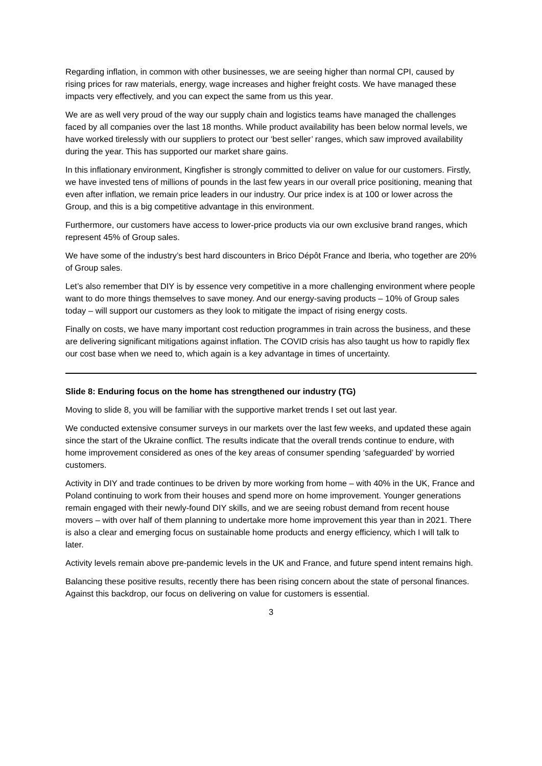Regarding inflation, in common with other businesses, we are seeing higher than normal CPI, caused by rising prices for raw materials, energy, wage increases and higher freight costs. We have managed these impacts very effectively, and you can expect the same from us this year.
We are as well very proud of the way our supply chain and logistics teams have managed the challenges faced by all companies over the last 18 months. While product availability has been below normal levels, we have worked tirelessly with our suppliers to protect our ‘best seller’ ranges, which saw improved availability during the year. This has supported our market share gains.
In this inflationary environment, Kingfisher is strongly committed to deliver on value for our customers. Firstly, we have invested tens of millions of pounds in the last few years in our overall price positioning, meaning that even after inflation, we remain price leaders in our industry. Our price index is at 100 or lower across the Group, and this is a big competitive advantage in this environment.
Furthermore, our customers have access to lower-price products via our own exclusive brand ranges, which represent 45% of Group sales.
We have some of the industry’s best hard discounters in Brico Dépôt France and Iberia, who together are 20% of Group sales.
Let’s also remember that DIY is by essence very competitive in a more challenging environment where people want to do more things themselves to save money. And our energy-saving products – 10% of Group sales today – will support our customers as they look to mitigate the impact of rising energy costs.
Finally on costs, we have many important cost reduction programmes in train across the business, and these are delivering significant mitigations against inflation. The COVID crisis has also taught us how to rapidly flex our cost base when we need to, which again is a key advantage in times of uncertainty.
Slide 8: Enduring focus on the home has strengthened our industry (TG)
Moving to slide 8, you will be familiar with the supportive market trends I set out last year.
We conducted extensive consumer surveys in our markets over the last few weeks, and updated these again since the start of the Ukraine conflict. The results indicate that the overall trends continue to endure, with home improvement considered as ones of the key areas of consumer spending ‘safeguarded’ by worried customers.
Activity in DIY and trade continues to be driven by more working from home – with 40% in the UK, France and Poland continuing to work from their houses and spend more on home improvement. Younger generations remain engaged with their newly-found DIY skills, and we are seeing robust demand from recent house movers – with over half of them planning to undertake more home improvement this year than in 2021. There is also a clear and emerging focus on sustainable home products and energy efficiency, which I will talk to later.
Activity levels remain above pre-pandemic levels in the UK and France, and future spend intent remains high.
Balancing these positive results, recently there has been rising concern about the state of personal finances. Against this backdrop, our focus on delivering on value for customers is essential.
3